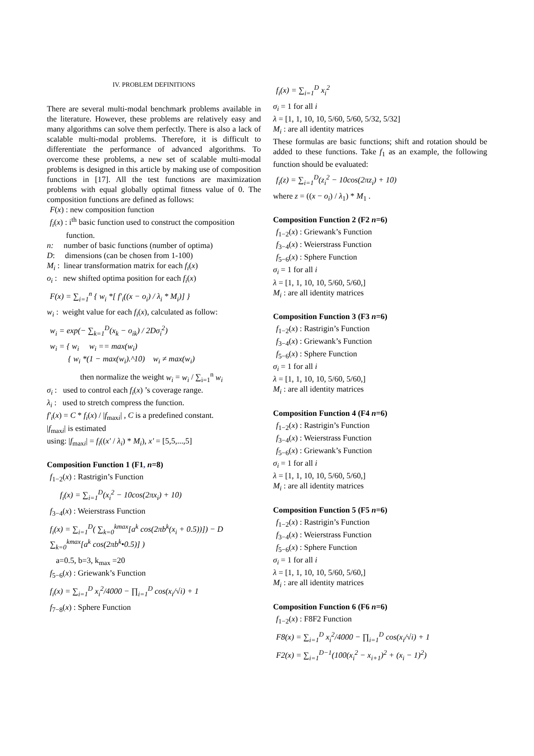IV. PROBLEM DEFINITIONS
There are several multi-modal benchmark problems available in the literature. However, these problems are relatively easy and many algorithms can solve them perfectly. There is also a lack of scalable multi-modal problems. Therefore, it is difficult to differentiate the performance of advanced algorithms. To overcome these problems, a new set of scalable multi-modal problems is designed in this article by making use of composition functions in [17]. All the test functions are maximization problems with equal globally optimal fitness value of 0. The composition functions are defined as follows:
F(x) : new composition function
f<sub>i</sub>(x) : i<sup>th</sup> basic function used to construct the composition
function.
n: number of basic functions (number of optima)
D: dimensions (can be chosen from 1-100)
M<sub>i</sub> : linear transformation matrix for each f<sub>i</sub>(x)
o<sub>i</sub> : new shifted optima position for each f<sub>i</sub>(x)
F(x) = ∑<sub>i=1</sub><sup>n</sup> { w<sub>i</sub> *[ f'<sub>i</sub>((x − o<sub>i</sub>) / λ<sub>i</sub> * M<sub>i</sub>)] }
w<sub>i</sub> : weight value for each f<sub>i</sub>(x), calculated as follow:
w<sub>i</sub> = exp(− ∑<sub>k=1</sub><sup>D</sup>(x<sub>k</sub> − o<sub>ik</sub>) / 2Dσ<sub>i</sub><sup>2</sup>)
w<sub>i</sub> = { w<sub>i</sub> w<sub>i</sub> == max(w<sub>i</sub>)
{ w<sub>i</sub> *(1 − max(w<sub>i</sub>).^10) w<sub>i</sub> ≠ max(w<sub>i</sub>)
then normalize the weight w<sub>i</sub> = w<sub>i</sub> / ∑<sub>i=1</sub><sup>n</sup> w<sub>i</sub>
σ<sub>i</sub> : used to control each f<sub>i</sub>(x) ’s coverage range.
λ<sub>i</sub> : used to stretch compress the function.
f'<sub>i</sub>(x) = C * f<sub>i</sub>(x) / |f<sub>maxi</sub>| , C is a predefined constant.
|f<sub>maxi</sub>| is estimated
using: |f<sub>maxi</sub>| = f<sub>i</sub>((x' / λ<sub>i</sub>) * M<sub>i</sub>), x' = [5,5,...,5]
Composition Function 1 (F1, n=8)
f<sub>1−2</sub>(x) : Rastrigin’s Function
f<sub>i</sub>(x) = ∑<sub>i=1</sub><sup>D</sup>(x<sub>i</sub><sup>2</sup> − 10cos(2πx<sub>i</sub>) + 10)
f<sub>3−4</sub>(x) : Weierstrass Function
f<sub>i</sub>(x) = ∑<sub>i=1</sub><sup>D</sup>( ∑<sub>k=0</sub><sup>kmax</sup>[a<sup>k</sup> cos(2πb<sup>k</sup>(x<sub>i</sub> + 0.5))]) − D ∑<sub>k=0</sub><sup>kmax</sup>[a<sup>k</sup> cos(2πb<sup>k</sup>•0.5)] )
a=0.5, b=3, k<sub>max</sub> =20
f<sub>5−6</sub>(x) : Griewank’s Function
f<sub>i</sub>(x) = ∑<sub>i=1</sub><sup>D</sup> x<sub>i</sub><sup>2</sup>/4000 − ∏<sub>i=1</sub><sup>D</sup> cos(x<sub>i</sub>/√i) + 1
f<sub>7−8</sub>(x) : Sphere Function
f<sub>i</sub>(x) = ∑<sub>i=1</sub><sup>D</sup> x<sub>i</sub><sup>2</sup>
σ<sub>i</sub> = 1 for all i
λ = [1, 1, 10, 10, 5/60, 5/60, 5/32, 5/32]
M<sub>i</sub> : are all identity matrices
These formulas are basic functions; shift and rotation should be added to these functions. Take f<sub>1</sub> as an example, the following function should be evaluated:
f<sub>i</sub>(z) = ∑<sub>i=1</sub><sup>D</sup>(z<sub>i</sub><sup>2</sup> − 10cos(2πz<sub>i</sub>) + 10)
where z = ((x − o<sub>i</sub>) / λ<sub>1</sub>) * M<sub>1</sub> .
Composition Function 2 (F2 n=6)
f<sub>1−2</sub>(x) : Griewank’s Function
f<sub>3−4</sub>(x) : Weierstrass Function
f<sub>5−6</sub>(x) : Sphere Function
σ<sub>i</sub> = 1 for all i
λ = [1, 1, 10, 10, 5/60, 5/60,]
M<sub>i</sub> : are all identity matrices
Composition Function 3 (F3 n=6)
f<sub>1−2</sub>(x) : Rastrigin’s Function
f<sub>3−4</sub>(x) : Griewank’s Function
f<sub>5−6</sub>(x) : Sphere Function
σ<sub>i</sub> = 1 for all i
λ = [1, 1, 10, 10, 5/60, 5/60,]
M<sub>i</sub> : are all identity matrices
Composition Function 4 (F4 n=6)
f<sub>1−2</sub>(x) : Rastrigin’s Function
f<sub>3−4</sub>(x) : Weierstrass Function
f<sub>5−6</sub>(x) : Griewank’s Function
σ<sub>i</sub> = 1 for all i
λ = [1, 1, 10, 10, 5/60, 5/60,]
M<sub>i</sub> : are all identity matrices
Composition Function 5 (F5 n=6)
f<sub>1−2</sub>(x) : Rastrigin’s Function
f<sub>3−4</sub>(x) : Weierstrass Function
f<sub>5−6</sub>(x) : Sphere Function
σ<sub>i</sub> = 1 for all i
λ = [1, 1, 10, 10, 5/60, 5/60,]
M<sub>i</sub> : are all identity matrices
Composition Function 6 (F6 n=6)
f<sub>1−2</sub>(x) : F8F2 Function
F8(x) = ∑<sub>i=1</sub><sup>D</sup> x<sub>i</sub><sup>2</sup>/4000 − ∏<sub>i=1</sub><sup>D</sup> cos(x<sub>i</sub>/√i) + 1
F2(x) = ∑<sub>i=1</sub><sup>D−1</sup>(100(x<sub>i</sub><sup>2</sup> − x<sub>i+1</sub>)<sup>2</sup> + (x<sub>i</sub> − 1)<sup>2</sup>)